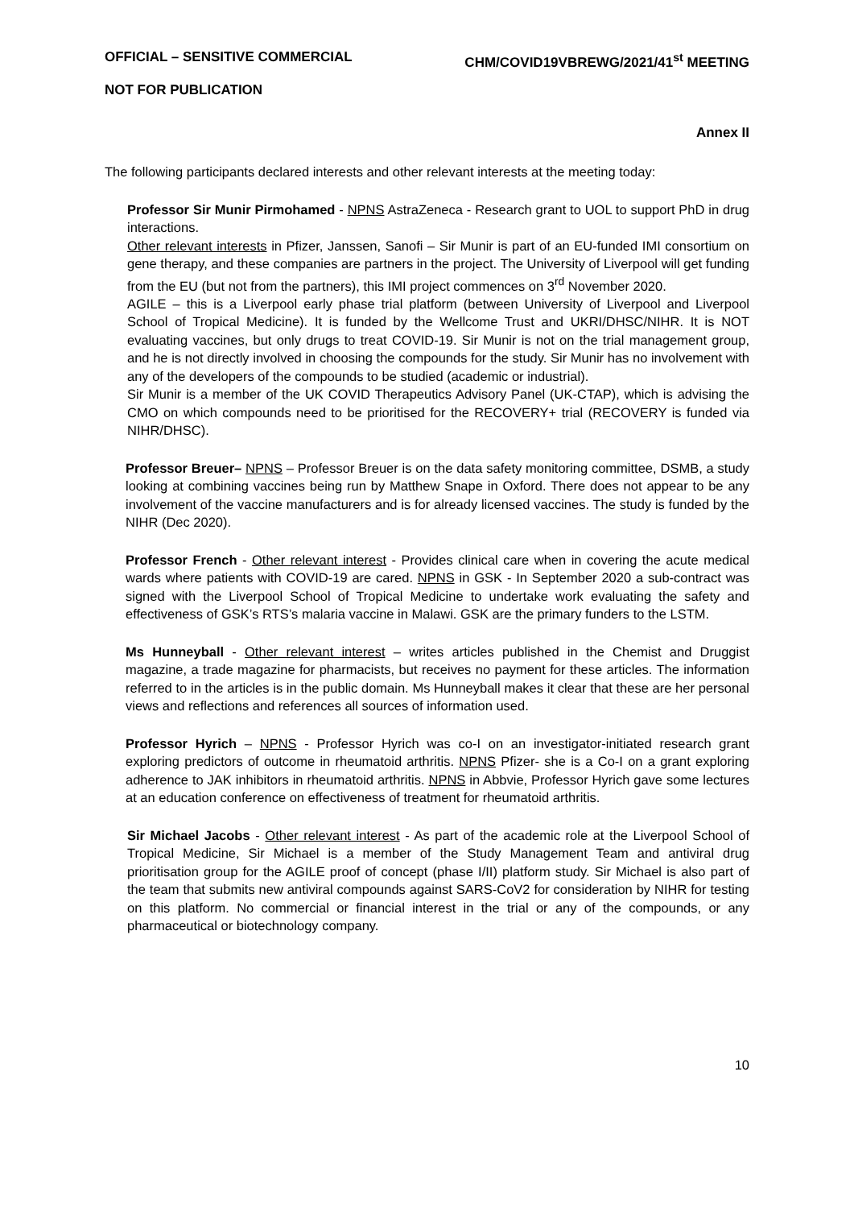OFFICIAL – SENSITIVE COMMERCIAL CHM/COVID19VBREWG/2021/41<sup>st</sup> MEETING
NOT FOR PUBLICATION
Annex II
The following participants declared interests and other relevant interests at the meeting today:
Professor Sir Munir Pirmohamed - NPNS AstraZeneca - Research grant to UOL to support PhD in drug interactions.
Other relevant interests in Pfizer, Janssen, Sanofi – Sir Munir is part of an EU-funded IMI consortium on gene therapy, and these companies are partners in the project. The University of Liverpool will get funding from the EU (but not from the partners), this IMI project commences on 3<sup>rd</sup> November 2020.
AGILE – this is a Liverpool early phase trial platform (between University of Liverpool and Liverpool School of Tropical Medicine). It is funded by the Wellcome Trust and UKRI/DHSC/NIHR. It is NOT evaluating vaccines, but only drugs to treat COVID-19. Sir Munir is not on the trial management group, and he is not directly involved in choosing the compounds for the study. Sir Munir has no involvement with any of the developers of the compounds to be studied (academic or industrial).
Sir Munir is a member of the UK COVID Therapeutics Advisory Panel (UK-CTAP), which is advising the CMO on which compounds need to be prioritised for the RECOVERY+ trial (RECOVERY is funded via NIHR/DHSC).
Professor Breuer– NPNS – Professor Breuer is on the data safety monitoring committee, DSMB, a study looking at combining vaccines being run by Matthew Snape in Oxford. There does not appear to be any involvement of the vaccine manufacturers and is for already licensed vaccines. The study is funded by the NIHR (Dec 2020).
Professor French - Other relevant interest - Provides clinical care when in covering the acute medical wards where patients with COVID-19 are cared. NPNS in GSK - In September 2020 a sub-contract was signed with the Liverpool School of Tropical Medicine to undertake work evaluating the safety and effectiveness of GSK’s RTS’s malaria vaccine in Malawi. GSK are the primary funders to the LSTM.
Ms Hunneyball - Other relevant interest – writes articles published in the Chemist and Druggist magazine, a trade magazine for pharmacists, but receives no payment for these articles. The information referred to in the articles is in the public domain. Ms Hunneyball makes it clear that these are her personal views and reflections and references all sources of information used.
Professor Hyrich – NPNS - Professor Hyrich was co-I on an investigator-initiated research grant exploring predictors of outcome in rheumatoid arthritis. NPNS Pfizer- she is a Co-I on a grant exploring adherence to JAK inhibitors in rheumatoid arthritis. NPNS in Abbvie, Professor Hyrich gave some lectures at an education conference on effectiveness of treatment for rheumatoid arthritis.
Sir Michael Jacobs - Other relevant interest - As part of the academic role at the Liverpool School of Tropical Medicine, Sir Michael is a member of the Study Management Team and antiviral drug prioritisation group for the AGILE proof of concept (phase I/II) platform study. Sir Michael is also part of the team that submits new antiviral compounds against SARS-CoV2 for consideration by NIHR for testing on this platform. No commercial or financial interest in the trial or any of the compounds, or any pharmaceutical or biotechnology company.
10